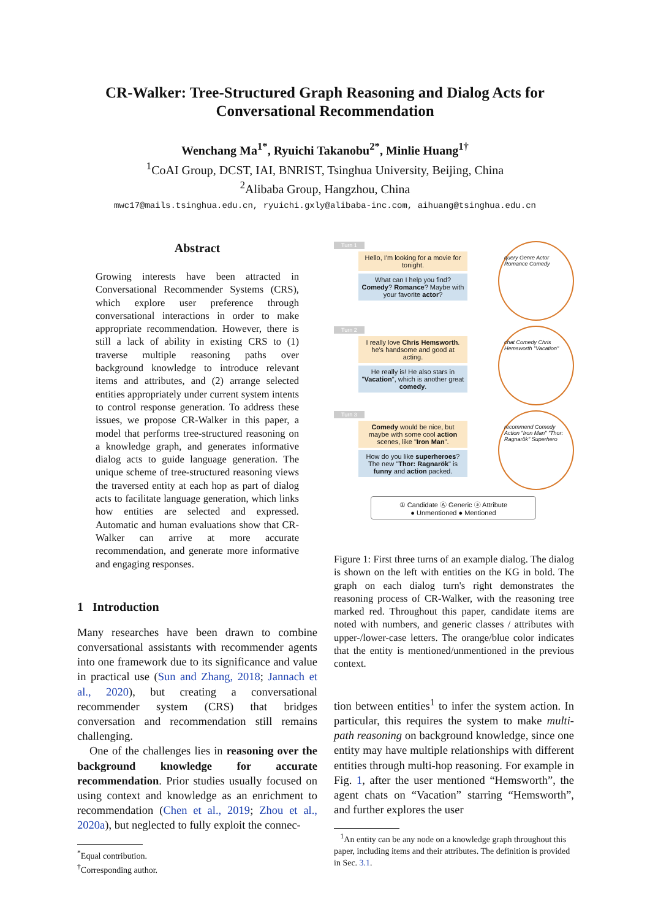CR-Walker: Tree-Structured Graph Reasoning and Dialog Acts for
Conversational Recommendation
Wenchang Ma<sup>1*</sup>, Ryuichi Takanobu<sup>2*</sup>, Minlie Huang<sup>1†</sup>
<sup>1</sup> CoAI Group, DCST, IAI, BNRIST, Tsinghua University, Beijing, China
<sup>2</sup> Alibaba Group, Hangzhou, China
mwc17@mails.tsinghua.edu.cn, ryuichi.gxly@alibaba-inc.com, aihuang@tsinghua.edu.cn
Abstract
Growing interests have been attracted in Conversational Recommender Systems (CRS), which explore user preference through conversational interactions in order to make appropriate recommendation. However, there is still a lack of ability in existing CRS to (1) traverse multiple reasoning paths over background knowledge to introduce relevant items and attributes, and (2) arrange selected entities appropriately under current system intents to control response generation. To address these issues, we propose CR-Walker in this paper, a model that performs tree-structured reasoning on a knowledge graph, and generates informative dialog acts to guide language generation. The unique scheme of tree-structured reasoning views the traversed entity at each hop as part of dialog acts to facilitate language generation, which links how entities are selected and expressed. Automatic and human evaluations show that CR-Walker can arrive at more accurate recommendation, and generate more informative and engaging responses.
1 Introduction
Many researches have been drawn to combine conversational assistants with recommender agents into one framework due to its significance and value in practical use (Sun and Zhang, 2018; Jannach et al., 2020), but creating a conversational recommender system (CRS) that bridges conversation and recommendation still remains challenging.
One of the challenges lies in reasoning over the background knowledge for accurate recommendation. Prior studies usually focused on using context and knowledge as an enrichment to recommendation (Chen et al., 2019; Zhou et al., 2020a), but neglected to fully exploit the connec-
<sup>*</sup> Equal contribution.
<sup>†</sup> Corresponding author.
Turn 1
Hello, I'm looking for a movie for tonight.
What can I help you find? Comedy? Romance? Maybe with your favorite actor?
query Genre Actor Romance Comedy
Turn 2
I really love Chris Hemsworth. he's handsome and good at acting.
He really is! He also stars in "Vacation", which is another great comedy.
chat Comedy Chris Hemsworth "Vacation"
Turn 3
Comedy would be nice, but maybe with some cool action scenes, like "Iron Man".
How do you like superheroes? The new "Thor: Ragnarök" is funny and action packed.
recommend Comedy Action "Iron Man" "Thor: Ragnarök" Superhero
① Candidate Ⓐ Generic ⓐ Attribute
● Unmentioned ● Mentioned
Figure 1: First three turns of an example dialog. The dialog is shown on the left with entities on the KG in bold. The graph on each dialog turn's right demonstrates the reasoning process of CR-Walker, with the reasoning tree marked red. Throughout this paper, candidate items are noted with numbers, and generic classes / attributes with upper-/lower-case letters. The orange/blue color indicates that the entity is mentioned/unmentioned in the previous context.
tion between entities<sup>1</sup> to infer the system action. In particular, this requires the system to make multi-path reasoning on background knowledge, since one entity may have multiple relationships with different entities through multi-hop reasoning. For example in Fig. 1, after the user mentioned “Hemsworth”, the agent chats on “Vacation” starring “Hemsworth”, and further explores the user
<sup>1</sup> An entity can be any node on a knowledge graph throughout this paper, including items and their attributes. The definition is provided in Sec. 3.1.